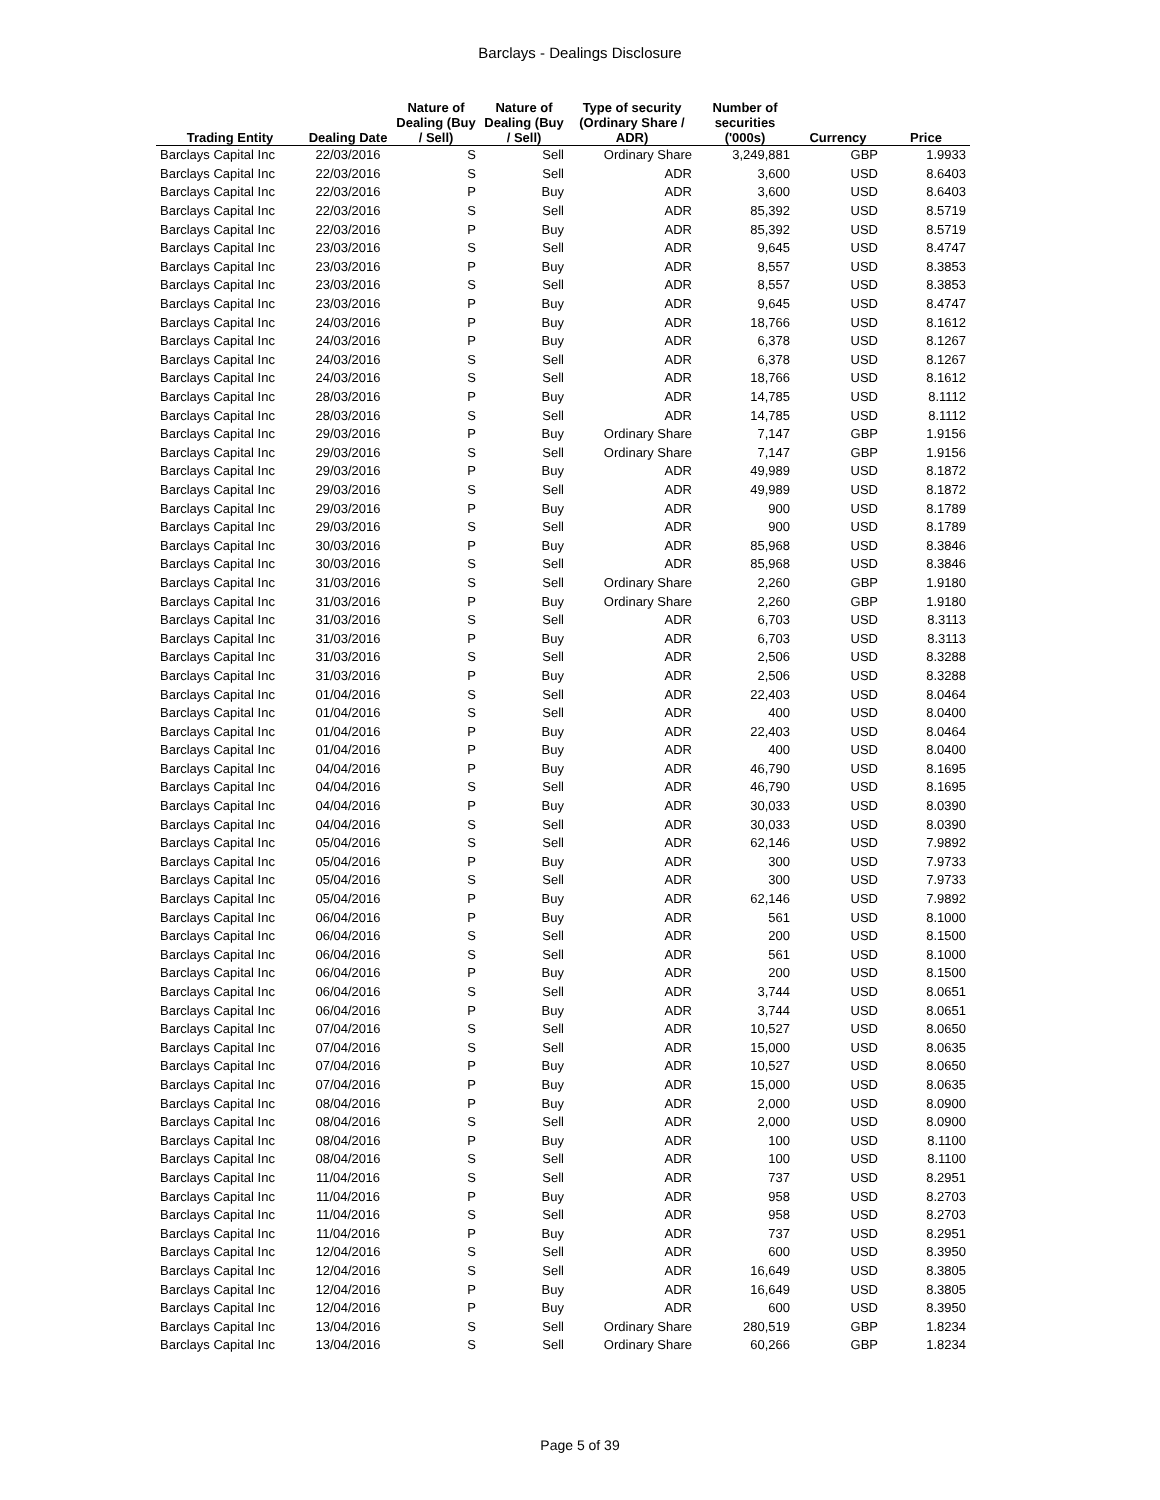Barclays - Dealings Disclosure
| Trading Entity | Dealing Date | Nature of Dealing (Buy / Sell) | Nature of Dealing (Buy / Sell) | Type of security (Ordinary Share / ADR) | Number of securities ('000s) | Currency | Price |
| --- | --- | --- | --- | --- | --- | --- | --- |
| Barclays Capital Inc | 22/03/2016 | S | Sell | Ordinary Share | 3,249,881 | GBP | 1.9933 |
| Barclays Capital Inc | 22/03/2016 | S | Sell | ADR | 3,600 | USD | 8.6403 |
| Barclays Capital Inc | 22/03/2016 | P | Buy | ADR | 3,600 | USD | 8.6403 |
| Barclays Capital Inc | 22/03/2016 | S | Sell | ADR | 85,392 | USD | 8.5719 |
| Barclays Capital Inc | 22/03/2016 | P | Buy | ADR | 85,392 | USD | 8.5719 |
| Barclays Capital Inc | 23/03/2016 | S | Sell | ADR | 9,645 | USD | 8.4747 |
| Barclays Capital Inc | 23/03/2016 | P | Buy | ADR | 8,557 | USD | 8.3853 |
| Barclays Capital Inc | 23/03/2016 | S | Sell | ADR | 8,557 | USD | 8.3853 |
| Barclays Capital Inc | 23/03/2016 | P | Buy | ADR | 9,645 | USD | 8.4747 |
| Barclays Capital Inc | 24/03/2016 | P | Buy | ADR | 18,766 | USD | 8.1612 |
| Barclays Capital Inc | 24/03/2016 | P | Buy | ADR | 6,378 | USD | 8.1267 |
| Barclays Capital Inc | 24/03/2016 | S | Sell | ADR | 6,378 | USD | 8.1267 |
| Barclays Capital Inc | 24/03/2016 | S | Sell | ADR | 18,766 | USD | 8.1612 |
| Barclays Capital Inc | 28/03/2016 | P | Buy | ADR | 14,785 | USD | 8.1112 |
| Barclays Capital Inc | 28/03/2016 | S | Sell | ADR | 14,785 | USD | 8.1112 |
| Barclays Capital Inc | 29/03/2016 | P | Buy | Ordinary Share | 7,147 | GBP | 1.9156 |
| Barclays Capital Inc | 29/03/2016 | S | Sell | Ordinary Share | 7,147 | GBP | 1.9156 |
| Barclays Capital Inc | 29/03/2016 | P | Buy | ADR | 49,989 | USD | 8.1872 |
| Barclays Capital Inc | 29/03/2016 | S | Sell | ADR | 49,989 | USD | 8.1872 |
| Barclays Capital Inc | 29/03/2016 | P | Buy | ADR | 900 | USD | 8.1789 |
| Barclays Capital Inc | 29/03/2016 | S | Sell | ADR | 900 | USD | 8.1789 |
| Barclays Capital Inc | 30/03/2016 | P | Buy | ADR | 85,968 | USD | 8.3846 |
| Barclays Capital Inc | 30/03/2016 | S | Sell | ADR | 85,968 | USD | 8.3846 |
| Barclays Capital Inc | 31/03/2016 | S | Sell | Ordinary Share | 2,260 | GBP | 1.9180 |
| Barclays Capital Inc | 31/03/2016 | P | Buy | Ordinary Share | 2,260 | GBP | 1.9180 |
| Barclays Capital Inc | 31/03/2016 | S | Sell | ADR | 6,703 | USD | 8.3113 |
| Barclays Capital Inc | 31/03/2016 | P | Buy | ADR | 6,703 | USD | 8.3113 |
| Barclays Capital Inc | 31/03/2016 | S | Sell | ADR | 2,506 | USD | 8.3288 |
| Barclays Capital Inc | 31/03/2016 | P | Buy | ADR | 2,506 | USD | 8.3288 |
| Barclays Capital Inc | 01/04/2016 | S | Sell | ADR | 22,403 | USD | 8.0464 |
| Barclays Capital Inc | 01/04/2016 | S | Sell | ADR | 400 | USD | 8.0400 |
| Barclays Capital Inc | 01/04/2016 | P | Buy | ADR | 22,403 | USD | 8.0464 |
| Barclays Capital Inc | 01/04/2016 | P | Buy | ADR | 400 | USD | 8.0400 |
| Barclays Capital Inc | 04/04/2016 | P | Buy | ADR | 46,790 | USD | 8.1695 |
| Barclays Capital Inc | 04/04/2016 | S | Sell | ADR | 46,790 | USD | 8.1695 |
| Barclays Capital Inc | 04/04/2016 | P | Buy | ADR | 30,033 | USD | 8.0390 |
| Barclays Capital Inc | 04/04/2016 | S | Sell | ADR | 30,033 | USD | 8.0390 |
| Barclays Capital Inc | 05/04/2016 | S | Sell | ADR | 62,146 | USD | 7.9892 |
| Barclays Capital Inc | 05/04/2016 | P | Buy | ADR | 300 | USD | 7.9733 |
| Barclays Capital Inc | 05/04/2016 | S | Sell | ADR | 300 | USD | 7.9733 |
| Barclays Capital Inc | 05/04/2016 | P | Buy | ADR | 62,146 | USD | 7.9892 |
| Barclays Capital Inc | 06/04/2016 | P | Buy | ADR | 561 | USD | 8.1000 |
| Barclays Capital Inc | 06/04/2016 | S | Sell | ADR | 200 | USD | 8.1500 |
| Barclays Capital Inc | 06/04/2016 | S | Sell | ADR | 561 | USD | 8.1000 |
| Barclays Capital Inc | 06/04/2016 | P | Buy | ADR | 200 | USD | 8.1500 |
| Barclays Capital Inc | 06/04/2016 | S | Sell | ADR | 3,744 | USD | 8.0651 |
| Barclays Capital Inc | 06/04/2016 | P | Buy | ADR | 3,744 | USD | 8.0651 |
| Barclays Capital Inc | 07/04/2016 | S | Sell | ADR | 10,527 | USD | 8.0650 |
| Barclays Capital Inc | 07/04/2016 | S | Sell | ADR | 15,000 | USD | 8.0635 |
| Barclays Capital Inc | 07/04/2016 | P | Buy | ADR | 10,527 | USD | 8.0650 |
| Barclays Capital Inc | 07/04/2016 | P | Buy | ADR | 15,000 | USD | 8.0635 |
| Barclays Capital Inc | 08/04/2016 | P | Buy | ADR | 2,000 | USD | 8.0900 |
| Barclays Capital Inc | 08/04/2016 | S | Sell | ADR | 2,000 | USD | 8.0900 |
| Barclays Capital Inc | 08/04/2016 | P | Buy | ADR | 100 | USD | 8.1100 |
| Barclays Capital Inc | 08/04/2016 | S | Sell | ADR | 100 | USD | 8.1100 |
| Barclays Capital Inc | 11/04/2016 | S | Sell | ADR | 737 | USD | 8.2951 |
| Barclays Capital Inc | 11/04/2016 | P | Buy | ADR | 958 | USD | 8.2703 |
| Barclays Capital Inc | 11/04/2016 | S | Sell | ADR | 958 | USD | 8.2703 |
| Barclays Capital Inc | 11/04/2016 | P | Buy | ADR | 737 | USD | 8.2951 |
| Barclays Capital Inc | 12/04/2016 | S | Sell | ADR | 600 | USD | 8.3950 |
| Barclays Capital Inc | 12/04/2016 | S | Sell | ADR | 16,649 | USD | 8.3805 |
| Barclays Capital Inc | 12/04/2016 | P | Buy | ADR | 16,649 | USD | 8.3805 |
| Barclays Capital Inc | 12/04/2016 | P | Buy | ADR | 600 | USD | 8.3950 |
| Barclays Capital Inc | 13/04/2016 | S | Sell | Ordinary Share | 280,519 | GBP | 1.8234 |
| Barclays Capital Inc | 13/04/2016 | S | Sell | Ordinary Share | 60,266 | GBP | 1.8234 |
Page 5 of 39